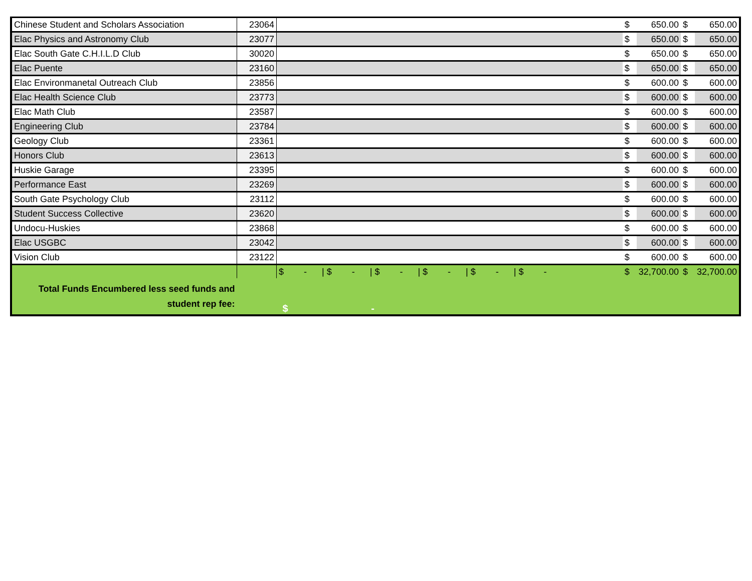| Chinese Student and Scholars Association | 23064 | | $ | 650.00 | $ | 650.00 |
| Elac Physics and Astronomy Club | 23077 | | $ | 650.00 | $ | 650.00 |
| Elac South Gate C.H.I.L.D Club | 30020 | | $ | 650.00 | $ | 650.00 |
| Elac Puente | 23160 | | $ | 650.00 | $ | 650.00 |
| Elac Environmanetal Outreach Club | 23856 | | $ | 600.00 | $ | 600.00 |
| Elac Health Science Club | 23773 | | $ | 600.00 | $ | 600.00 |
| Elac Math Club | 23587 | | $ | 600.00 | $ | 600.00 |
| Engineering Club | 23784 | | $ | 600.00 | $ | 600.00 |
| Geology Club | 23361 | | $ | 600.00 | $ | 600.00 |
| Honors Club | 23613 | | $ | 600.00 | $ | 600.00 |
| Huskie Garage | 23395 | | $ | 600.00 | $ | 600.00 |
| Performance East | 23269 | | $ | 600.00 | $ | 600.00 |
| South Gate Psychology Club | 23112 | | $ | 600.00 | $ | 600.00 |
| Student Success Collective | 23620 | | $ | 600.00 | $ | 600.00 |
| Undocu-Huskies | 23868 | | $ | 600.00 | $ | 600.00 |
| Elac USGBC | 23042 | | $ | 600.00 | $ | 600.00 |
| Vision Club | 23122 | | $ | 600.00 | $ | 600.00 |
| | | $ - / $ - / $ - / $ - / $ - / $ - | $ | 32,700.00 | $ | 32,700.00 |
| Total Funds Encumbered less seed funds and student rep fee: | | $ - | | | | |